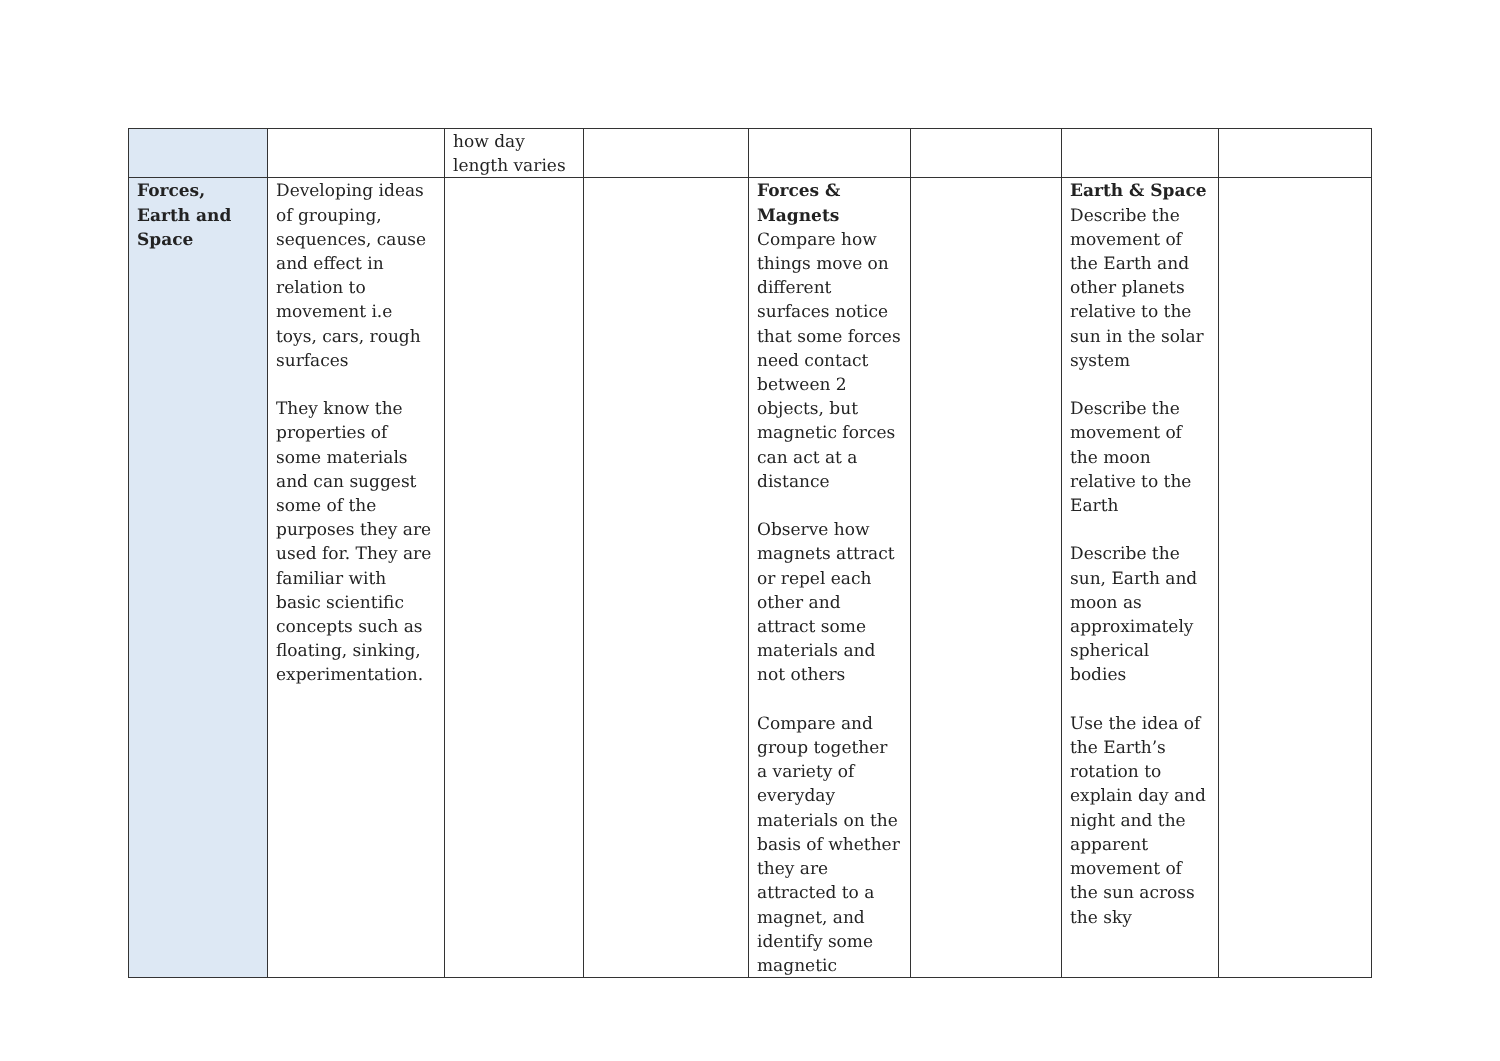| | | how day length varies | | | | | |
| Forces, Earth and Space | Developing ideas of grouping, sequences, cause and effect in relation to movement i.e toys, cars, rough surfaces They know the properties of some materials and can suggest some of the purposes they are used for. They are familiar with basic scientific concepts such as floating, sinking, experimentation. | | | Forces & Magnets Compare how things move on different surfaces notice that some forces need contact between 2 objects, but magnetic forces can act at a distance Observe how magnets attract or repel each other and attract some materials and not others Compare and group together a variety of everyday materials on the basis of whether they are attracted to a magnet, and identify some magnetic | | Earth & Space Describe the movement of the Earth and other planets relative to the sun in the solar system Describe the movement of the moon relative to the Earth Describe the sun, Earth and moon as approximately spherical bodies Use the idea of the Earth’s rotation to explain day and night and the apparent movement of the sun across the sky | |